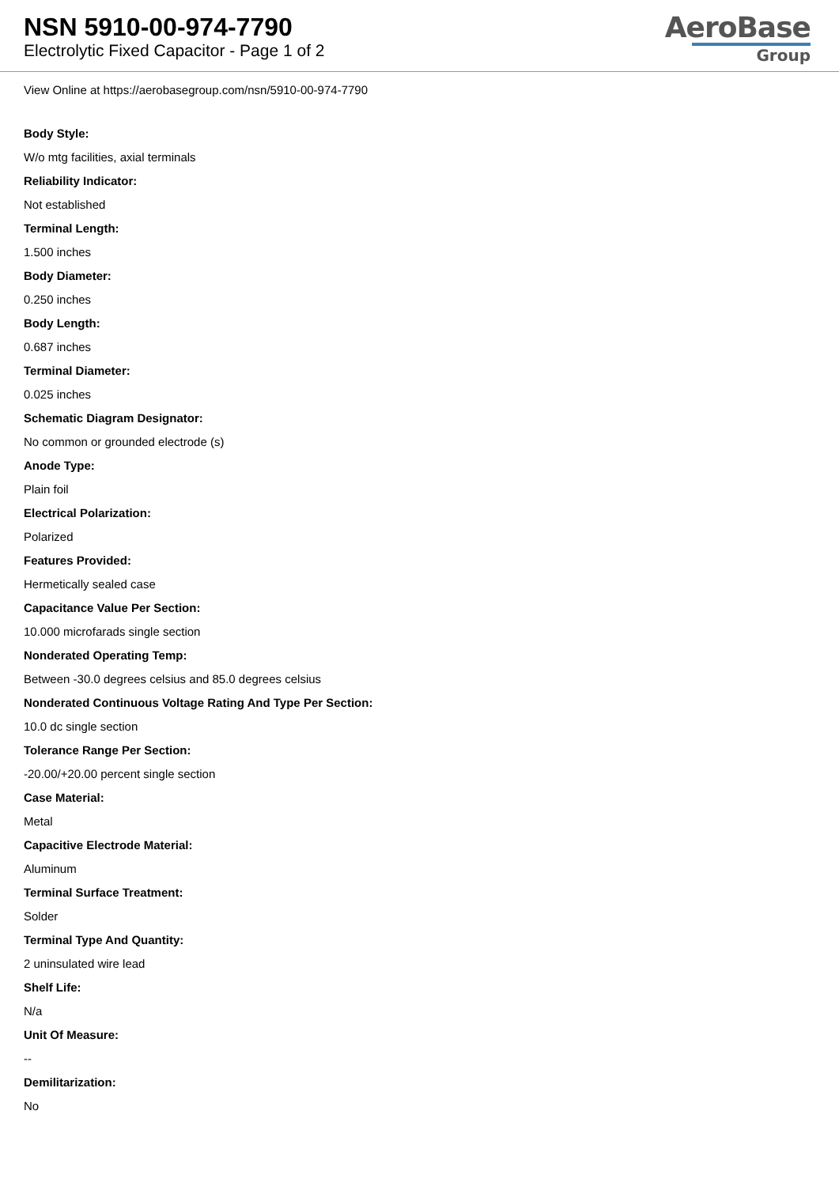NSN 5910-00-974-7790
Electrolytic Fixed Capacitor - Page 1 of 2
AeroBase
Group
View Online at https://aerobasegroup.com/nsn/5910-00-974-7790
Body Style:
W/o mtg facilities, axial terminals
Reliability Indicator:
Not established
Terminal Length:
1.500 inches
Body Diameter:
0.250 inches
Body Length:
0.687 inches
Terminal Diameter:
0.025 inches
Schematic Diagram Designator:
No common or grounded electrode (s)
Anode Type:
Plain foil
Electrical Polarization:
Polarized
Features Provided:
Hermetically sealed case
Capacitance Value Per Section:
10.000 microfarads single section
Nonderated Operating Temp:
Between -30.0 degrees celsius and 85.0 degrees celsius
Nonderated Continuous Voltage Rating And Type Per Section:
10.0 dc single section
Tolerance Range Per Section:
-20.00/+20.00 percent single section
Case Material:
Metal
Capacitive Electrode Material:
Aluminum
Terminal Surface Treatment:
Solder
Terminal Type And Quantity:
2 uninsulated wire lead
Shelf Life:
N/a
Unit Of Measure:
--
Demilitarization:
No